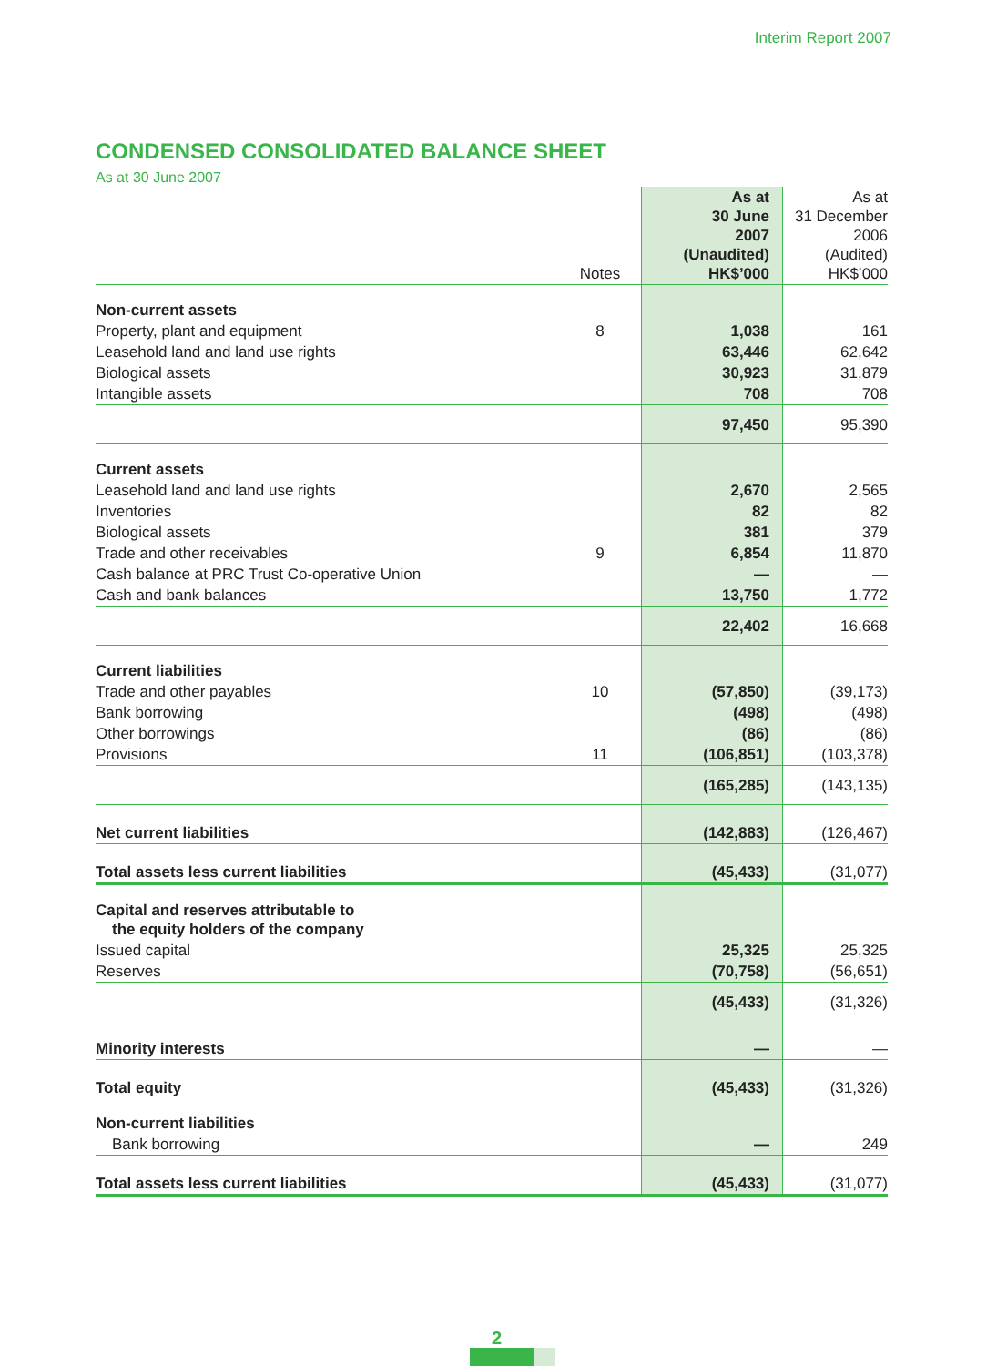Interim Report 2007
CONDENSED CONSOLIDATED BALANCE SHEET
As at 30 June 2007
| | Notes | As at 30 June 2007 (Unaudited) HK$’000 | As at 31 December 2006 (Audited) HK$’000 |
| --- | --- | --- | --- |
| Non-current assets | | | |
| Property, plant and equipment | 8 | 1,038 | 161 |
| Leasehold land and land use rights | | 63,446 | 62,642 |
| Biological assets | | 30,923 | 31,879 |
| Intangible assets | | 708 | 708 |
| | | 97,450 | 95,390 |
| Current assets | | | |
| Leasehold land and land use rights | | 2,670 | 2,565 |
| Inventories | | 82 | 82 |
| Biological assets | | 381 | 379 |
| Trade and other receivables | 9 | 6,854 | 11,870 |
| Cash balance at PRC Trust Co-operative Union | | — | — |
| Cash and bank balances | | 13,750 | 1,772 |
| | | 22,402 | 16,668 |
| Current liabilities | | | |
| Trade and other payables | 10 | (57,850) | (39,173) |
| Bank borrowing | | (498) | (498) |
| Other borrowings | | (86) | (86) |
| Provisions | 11 | (106,851) | (103,378) |
| | | (165,285) | (143,135) |
| Net current liabilities | | (142,883) | (126,467) |
| Total assets less current liabilities | | (45,433) | (31,077) |
| Capital and reserves attributable to the equity holders of the company | | | |
| Issued capital | | 25,325 | 25,325 |
| Reserves | | (70,758) | (56,651) |
| | | (45,433) | (31,326) |
| Minority interests | | — | — |
| Total equity | | (45,433) | (31,326) |
| Non-current liabilities | | | |
| Bank borrowing | | — | 249 |
| Total assets less current liabilities | | (45,433) | (31,077) |
2